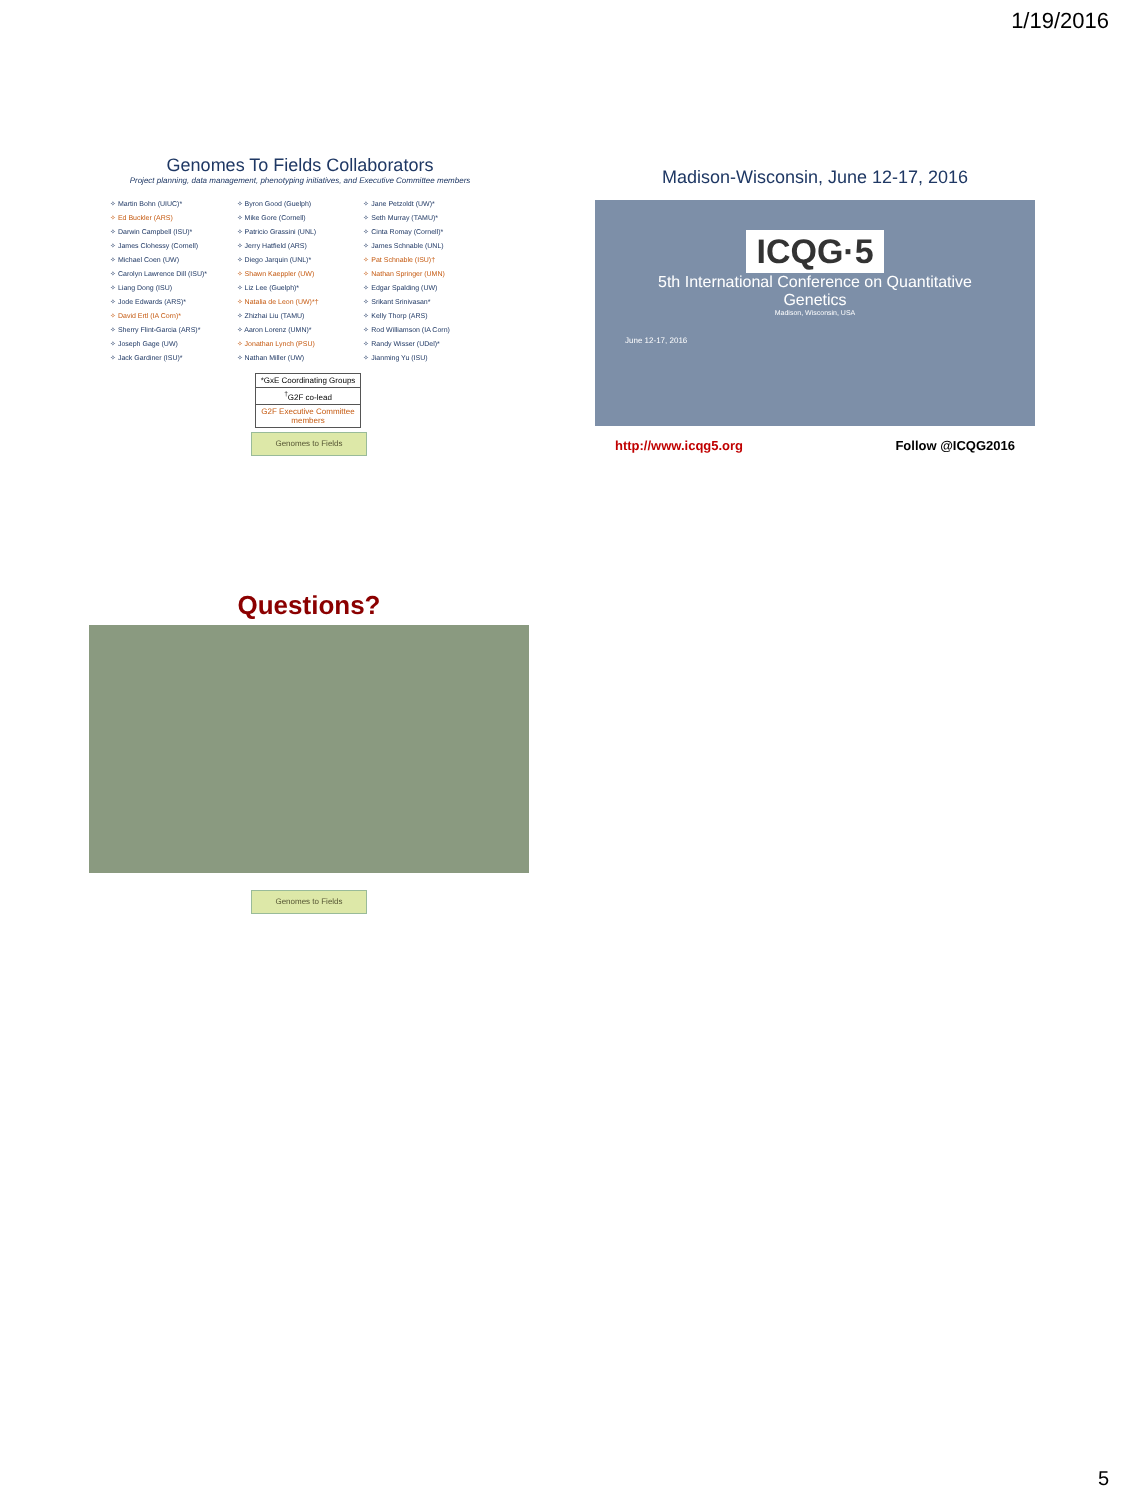1/19/2016
Genomes To Fields Collaborators
Project planning, data management, phenotyping initiatives, and Executive Committee members
✧ Martin Bohn (UIUC)*
✧ Ed Buckler (ARS)
✧ Darwin Campbell (ISU)*
✧ James Clohessy (Cornell)
✧ Michael Coen (UW)
✧ Carolyn Lawrence Dill (ISU)*
✧ Liang Dong (ISU)
✧ Jode Edwards (ARS)*
✧ David Ertl (IA Corn)*
✧ Sherry Flint-Garcia (ARS)*
✧ Joseph Gage (UW)
✧ Jack Gardiner (ISU)*
✧ Byron Good (Guelph)
✧ Mike Gore (Cornell)
✧ Patricio Grassini (UNL)
✧ Jerry Hatfield (ARS)
✧ Diego Jarquin (UNL)*
✧ Shawn Kaeppler (UW)
✧ Liz Lee (Guelph)*
✧ Natalia de Leon (UW)*†
✧ Zhizhai Liu (TAMU)
✧ Aaron Lorenz (UMN)*
✧ Jonathan Lynch (PSU)
✧ Nathan Miller (UW)
✧ Jane Petzoldt (UW)*
✧ Seth Murray (TAMU)*
✧ Cinta Romay (Cornell)*
✧ James Schnable (UNL)
✧ Pat Schnable (ISU)†
✧ Nathan Springer (UMN)
✧ Edgar Spalding (UW)
✧ Srikant Srinivasan*
✧ Kelly Thorp (ARS)
✧ Rod Williamson (IA Corn)
✧ Randy Wisser (UDel)*
✧ Jianming Yu (ISU)
*GxE Coordinating Groups
<sup>†</sup> G2F co-lead
G2F Executive Committee members
Genomes to Fields
Madison-Wisconsin, June 12-17, 2016
ICQG·5
5th International Conference on Quantitative Genetics
Madison, Wisconsin, USA
June 12-17, 2016
http://www.icqg5.org Follow @ICQG2016
Questions?
Genomes to Fields
5